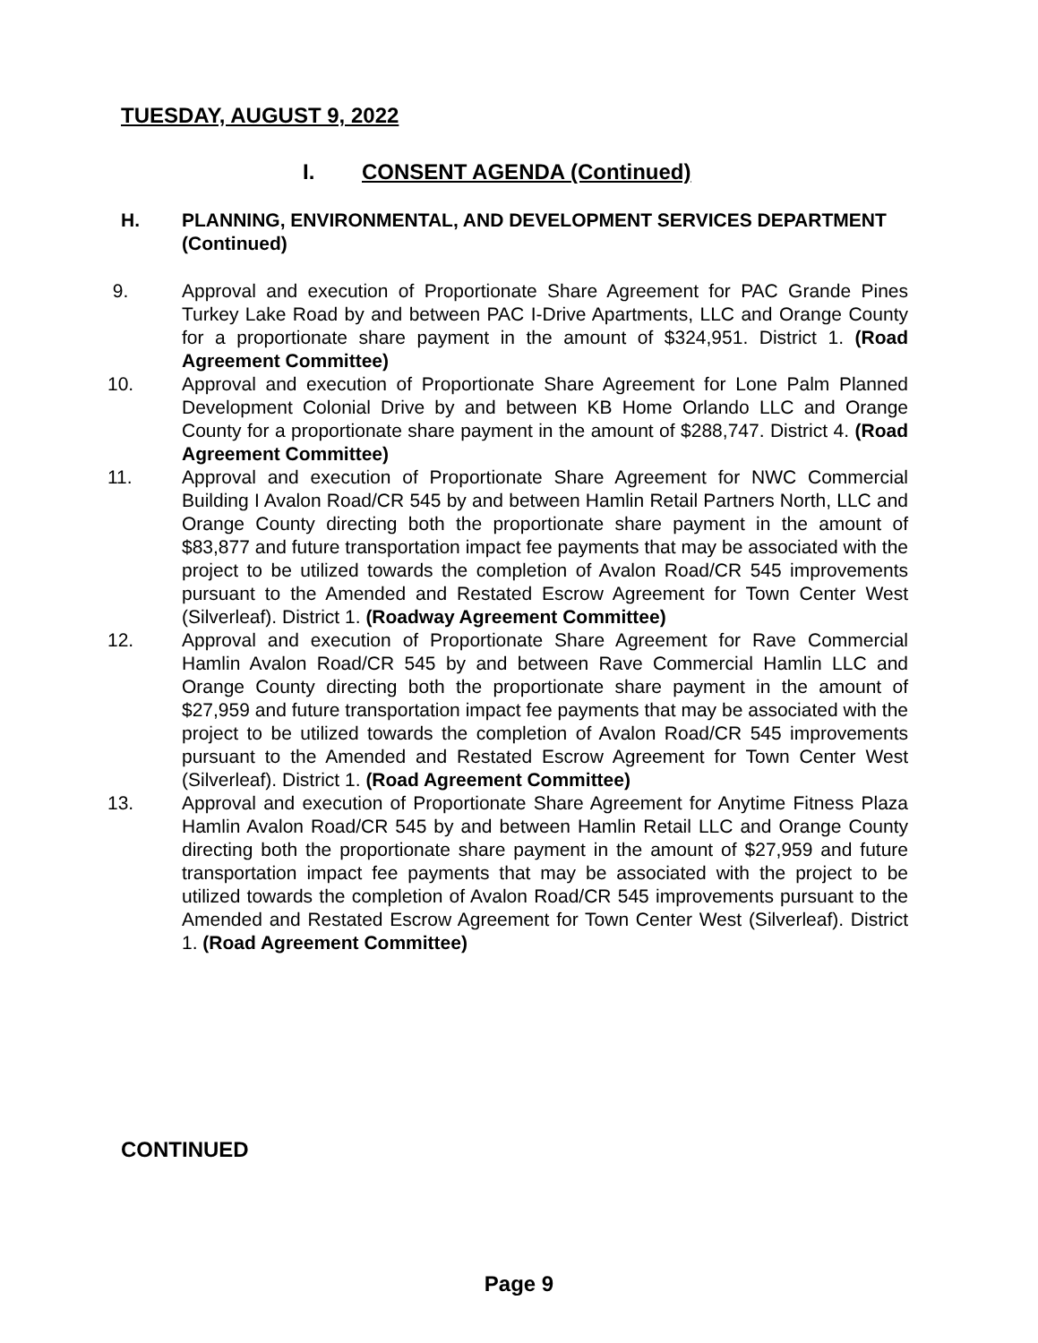TUESDAY, AUGUST 9, 2022
I. CONSENT AGENDA (Continued)
H. PLANNING, ENVIRONMENTAL, AND DEVELOPMENT SERVICES DEPARTMENT (Continued)
9. Approval and execution of Proportionate Share Agreement for PAC Grande Pines Turkey Lake Road by and between PAC I-Drive Apartments, LLC and Orange County for a proportionate share payment in the amount of $324,951. District 1. (Road Agreement Committee)
10. Approval and execution of Proportionate Share Agreement for Lone Palm Planned Development Colonial Drive by and between KB Home Orlando LLC and Orange County for a proportionate share payment in the amount of $288,747. District 4. (Road Agreement Committee)
11. Approval and execution of Proportionate Share Agreement for NWC Commercial Building I Avalon Road/CR 545 by and between Hamlin Retail Partners North, LLC and Orange County directing both the proportionate share payment in the amount of $83,877 and future transportation impact fee payments that may be associated with the project to be utilized towards the completion of Avalon Road/CR 545 improvements pursuant to the Amended and Restated Escrow Agreement for Town Center West (Silverleaf). District 1. (Roadway Agreement Committee)
12. Approval and execution of Proportionate Share Agreement for Rave Commercial Hamlin Avalon Road/CR 545 by and between Rave Commercial Hamlin LLC and Orange County directing both the proportionate share payment in the amount of $27,959 and future transportation impact fee payments that may be associated with the project to be utilized towards the completion of Avalon Road/CR 545 improvements pursuant to the Amended and Restated Escrow Agreement for Town Center West (Silverleaf). District 1. (Road Agreement Committee)
13. Approval and execution of Proportionate Share Agreement for Anytime Fitness Plaza Hamlin Avalon Road/CR 545 by and between Hamlin Retail LLC and Orange County directing both the proportionate share payment in the amount of $27,959 and future transportation impact fee payments that may be associated with the project to be utilized towards the completion of Avalon Road/CR 545 improvements pursuant to the Amended and Restated Escrow Agreement for Town Center West (Silverleaf). District 1. (Road Agreement Committee)
CONTINUED
Page 9